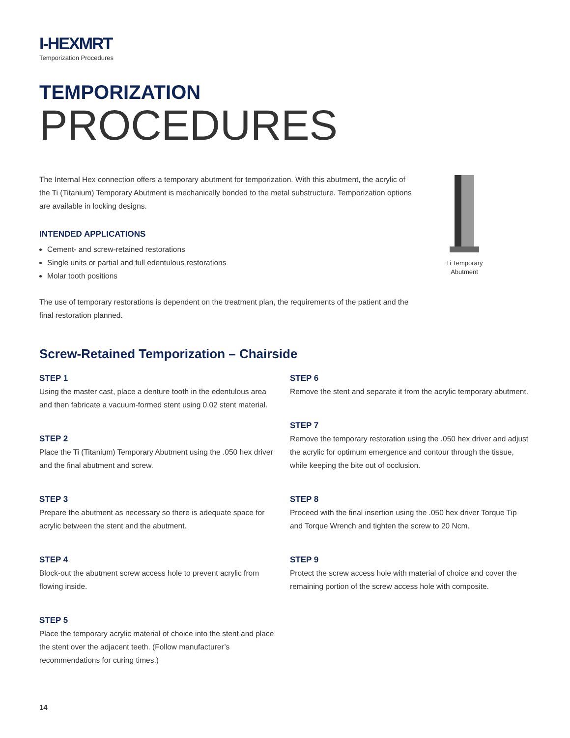I-HEXMRT
Temporization Procedures
TEMPORIZATION
PROCEDURES
The Internal Hex connection offers a temporary abutment for temporization. With this abutment, the acrylic of the Ti (Titanium) Temporary Abutment is mechanically bonded to the metal substructure. Temporization options are available in locking designs.
INTENDED APPLICATIONS
Cement- and screw-retained restorations
Single units or partial and full edentulous restorations
Molar tooth positions
The use of temporary restorations is dependent on the treatment plan, the requirements of the patient and the final restoration planned.
Ti Temporary
Abutment
Screw-Retained Temporization – Chairside
STEP 1
Using the master cast, place a denture tooth in the edentulous area and then fabricate a vacuum-formed stent using 0.02 stent material.
STEP 2
Place the Ti (Titanium) Temporary Abutment using the .050 hex driver and the final abutment and screw.
STEP 3
Prepare the abutment as necessary so there is adequate space for acrylic between the stent and the abutment.
STEP 4
Block-out the abutment screw access hole to prevent acrylic from flowing inside.
STEP 5
Place the temporary acrylic material of choice into the stent and place the stent over the adjacent teeth. (Follow manufacturer’s recommendations for curing times.)
STEP 6
Remove the stent and separate it from the acrylic temporary abutment.
STEP 7
Remove the temporary restoration using the .050 hex driver and adjust the acrylic for optimum emergence and contour through the tissue, while keeping the bite out of occlusion.
STEP 8
Proceed with the final insertion using the .050 hex driver Torque Tip and Torque Wrench and tighten the screw to 20 Ncm.
STEP 9
Protect the screw access hole with material of choice and cover the remaining portion of the screw access hole with composite.
14